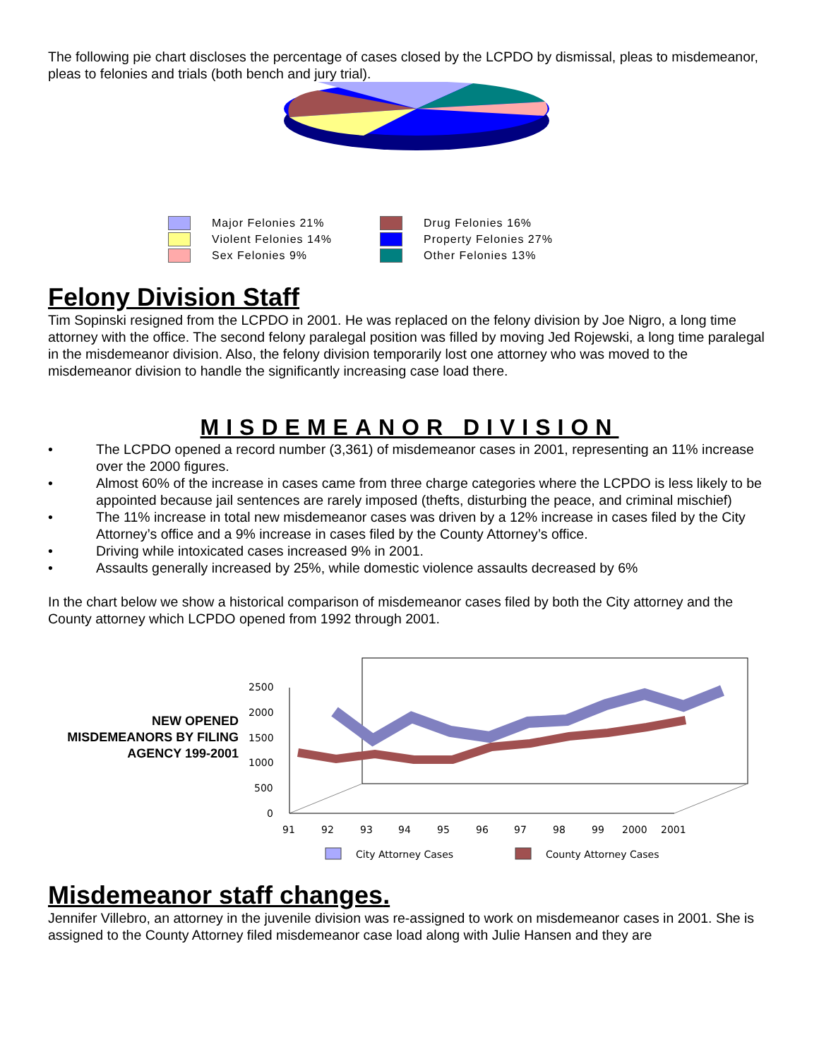The following pie chart discloses the percentage of cases closed by the LCPDO by dismissal, pleas to misdemeanor, pleas to felonies and trials (both bench and jury trial).
Major Felonies 21%
Drug Felonies 16%
Violent Felonies 14%
Property Felonies 27%
Sex Felonies 9%
Other Felonies 13%
Felony Division Staff
Tim Sopinski resigned from the LCPDO in 2001. He was replaced on the felony division by Joe Nigro, a long time attorney with the office. The second felony paralegal position was filled by moving Jed Rojewski, a long time paralegal in the misdemeanor division. Also, the felony division temporarily lost one attorney who was moved to the misdemeanor division to handle the significantly increasing case load there.
MISDEMEANOR DIVISION
• The LCPDO opened a record number (3,361) of misdemeanor cases in 2001, representing an 11% increase over the 2000 figures.
• Almost 60% of the increase in cases came from three charge categories where the LCPDO is less likely to be appointed because jail sentences are rarely imposed (thefts, disturbing the peace, and criminal mischief)
• The 11% increase in total new misdemeanor cases was driven by a 12% increase in cases filed by the City Attorney’s office and a 9% increase in cases filed by the County Attorney’s office.
• Driving while intoxicated cases increased 9% in 2001.
• Assaults generally increased by 25%, while domestic violence assaults decreased by 6%
In the chart below we show a historical comparison of misdemeanor cases filed by both the City attorney and the County attorney which LCPDO opened from 1992 through 2001.
NEW OPENED MISDEMEANORS BY FILING AGENCY 199-2001
2500
2000
1500
1000
500
0
91
92
93
94
95
96
97
98
99
2000
2001
City Attorney Cases
County Attorney Cases
Misdemeanor staff changes.
Jennifer Villebro, an attorney in the juvenile division was re-assigned to work on misdemeanor cases in 2001. She is assigned to the County Attorney filed misdemeanor case load along with Julie Hansen and they are